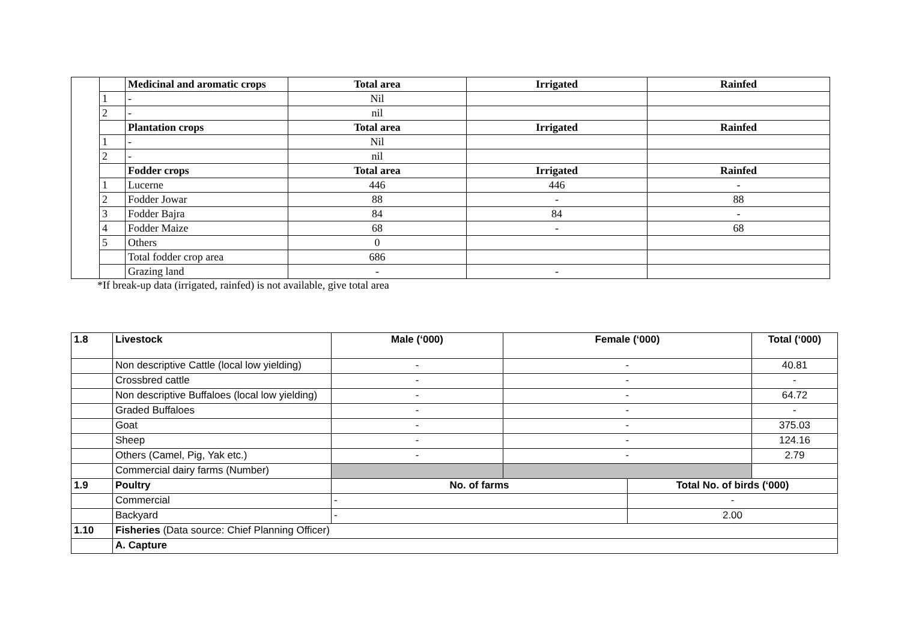| | | Medicinal and aromatic crops | Total area | Irrigated | Rainfed |
| | 1 | - | Nil | | |
| | 2 | - | nil | | |
| | | Plantation crops | Total area | Irrigated | Rainfed |
| | 1 | - | Nil | | |
| | 2 | - | nil | | |
| | | Fodder crops | Total area | Irrigated | Rainfed |
| | 1 | Lucerne | 446 | 446 | - |
| | 2 | Fodder Jowar | 88 | - | 88 |
| | 3 | Fodder Bajra | 84 | 84 | - |
| | 4 | Fodder Maize | 68 | - | 68 |
| | 5 | Others | 0 | | |
| | | Total fodder crop area | 686 | | |
| | | Grazing land | - | - | |
*If break-up data (irrigated, rainfed) is not available, give total area
| 1.8 | Livestock | Male (‘000) | Female (‘000) | | Total (‘000) |
| | Non descriptive Cattle (local low yielding) | - | - | | 40.81 |
| | Crossbred cattle | - | - | | - |
| | Non descriptive Buffaloes (local low yielding) | - | - | | 64.72 |
| | Graded Buffaloes | - | - | | - |
| | Goat | - | - | | 375.03 |
| | Sheep | - | - | | 124.16 |
| | Others (Camel, Pig, Yak etc.) | - | - | | 2.79 |
| | Commercial dairy farms (Number) | | | | |
| 1.9 | Poultry | No. of farms | | Total No. of birds (‘000) | |
| | Commercial | - | | - | |
| | Backyard | - | | 2.00 | |
| 1.10 | Fisheries (Data source: Chief Planning Officer) | | | | |
| | A. Capture | | | | |